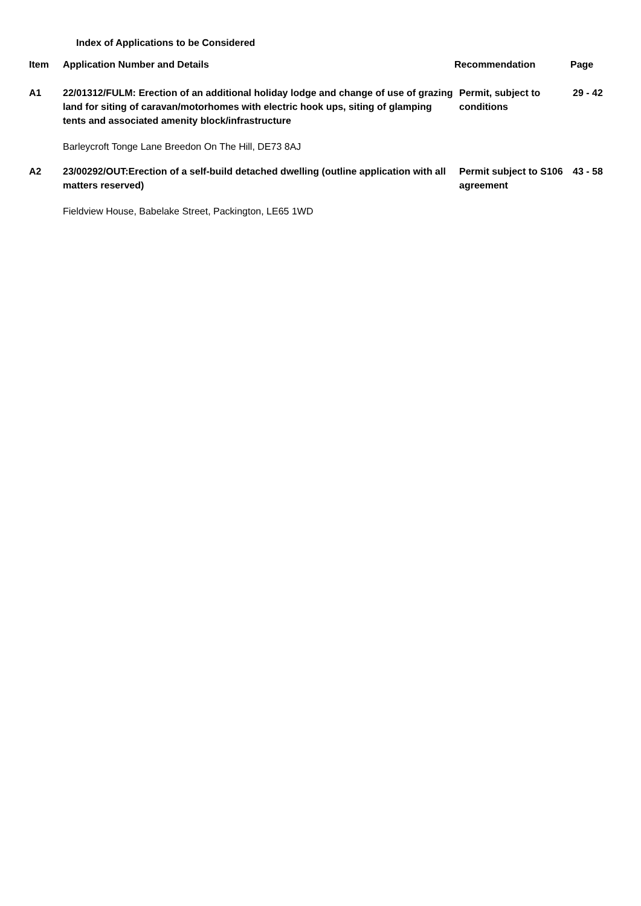Index of Applications to be Considered
| Item | Application Number and Details | Recommendation | Page |
| --- | --- | --- | --- |
| A1 | 22/01312/FULM: Erection of an additional holiday lodge and change of use of grazing land for siting of caravan/motorhomes with electric hook ups, siting of glamping tents and associated amenity block/infrastructure | Permit, subject to conditions | 29 - 42 |
| | Barleycroft Tonge Lane Breedon On The Hill, DE73 8AJ | | |
| A2 | 23/00292/OUT:Erection of a self-build detached dwelling (outline application with all matters reserved) | Permit subject to S106 agreement | 43 - 58 |
| | Fieldview House, Babelake Street, Packington, LE65 1WD | | |